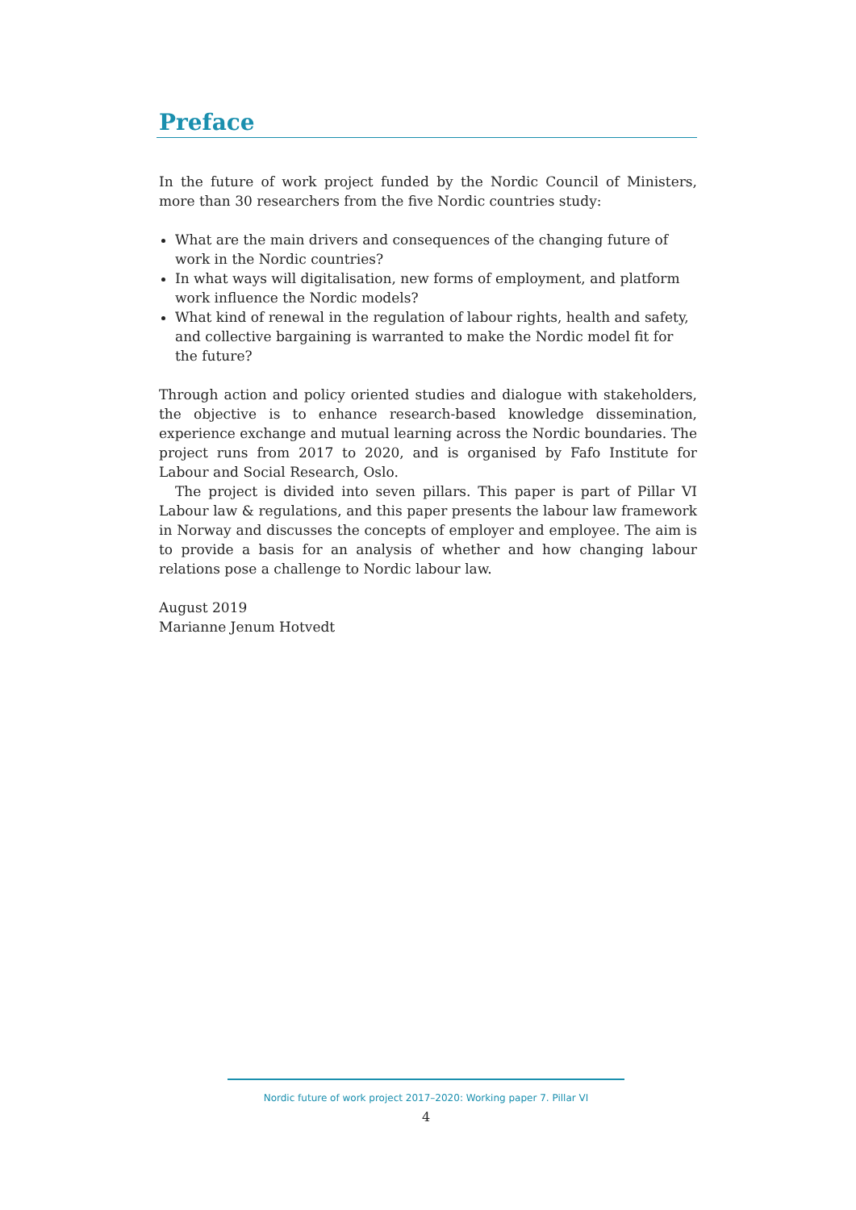Preface
In the future of work project funded by the Nordic Council of Ministers, more than 30 researchers from the five Nordic countries study:
What are the main drivers and consequences of the changing future of work in the Nordic countries?
In what ways will digitalisation, new forms of employment, and platform work influence the Nordic models?
What kind of renewal in the regulation of labour rights, health and safety, and collective bargaining is warranted to make the Nordic model fit for the future?
Through action and policy oriented studies and dialogue with stakeholders, the objective is to enhance research-based knowledge dissemination, experience exchange and mutual learning across the Nordic boundaries. The project runs from 2017 to 2020, and is organised by Fafo Institute for Labour and Social Research, Oslo.
The project is divided into seven pillars. This paper is part of Pillar VI Labour law & regulations, and this paper presents the labour law framework in Norway and discusses the concepts of employer and employee. The aim is to provide a basis for an analysis of whether and how changing labour relations pose a challenge to Nordic labour law.
August 2019
Marianne Jenum Hotvedt
Nordic future of work project 2017–2020: Working paper 7. Pillar VI
4